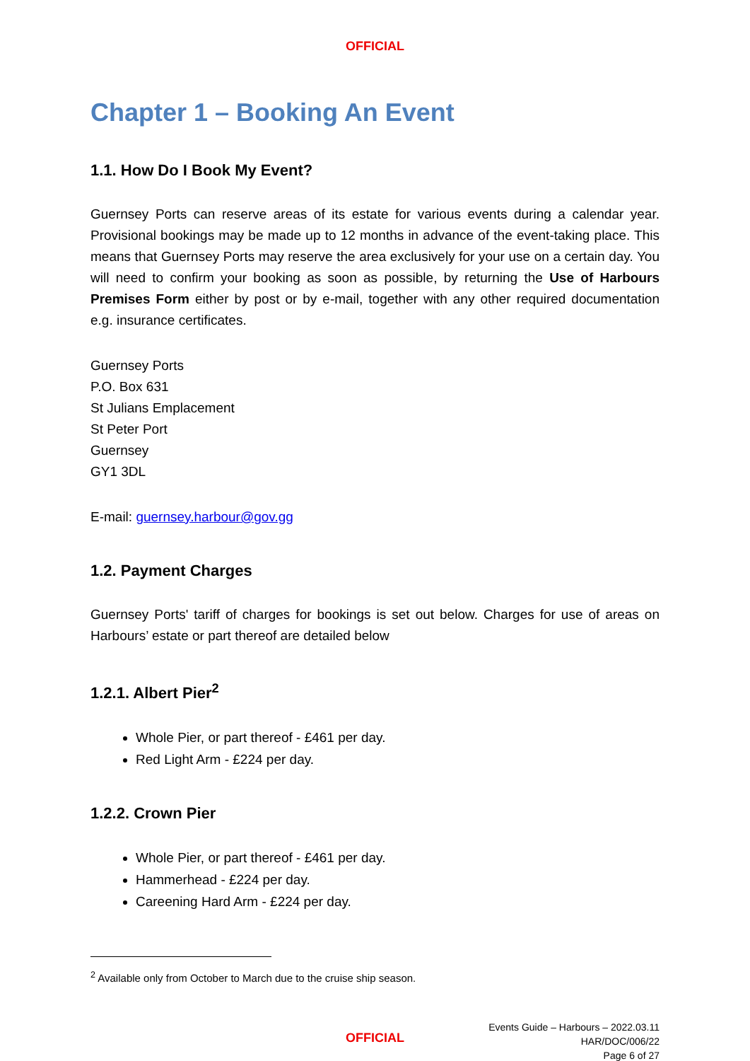OFFICIAL
Chapter 1 – Booking An Event
1.1. How Do I Book My Event?
Guernsey Ports can reserve areas of its estate for various events during a calendar year. Provisional bookings may be made up to 12 months in advance of the event-taking place. This means that Guernsey Ports may reserve the area exclusively for your use on a certain day. You will need to confirm your booking as soon as possible, by returning the Use of Harbours Premises Form either by post or by e-mail, together with any other required documentation e.g. insurance certificates.
Guernsey Ports
P.O. Box 631
St Julians Emplacement
St Peter Port
Guernsey
GY1 3DL
E-mail: guernsey.harbour@gov.gg
1.2. Payment Charges
Guernsey Ports' tariff of charges for bookings is set out below. Charges for use of areas on Harbours’ estate or part thereof are detailed below
1.2.1. Albert Pier<sup>2</sup>
Whole Pier, or part thereof - £461 per day.
Red Light Arm - £224 per day.
1.2.2. Crown Pier
Whole Pier, or part thereof - £461 per day.
Hammerhead - £224 per day.
Careening Hard Arm - £224 per day.
<sup>2</sup> Available only from October to March due to the cruise ship season.
Events Guide – Harbours – 2022.03.11
HAR/DOC/006/22
Page 6 of 27
OFFICIAL